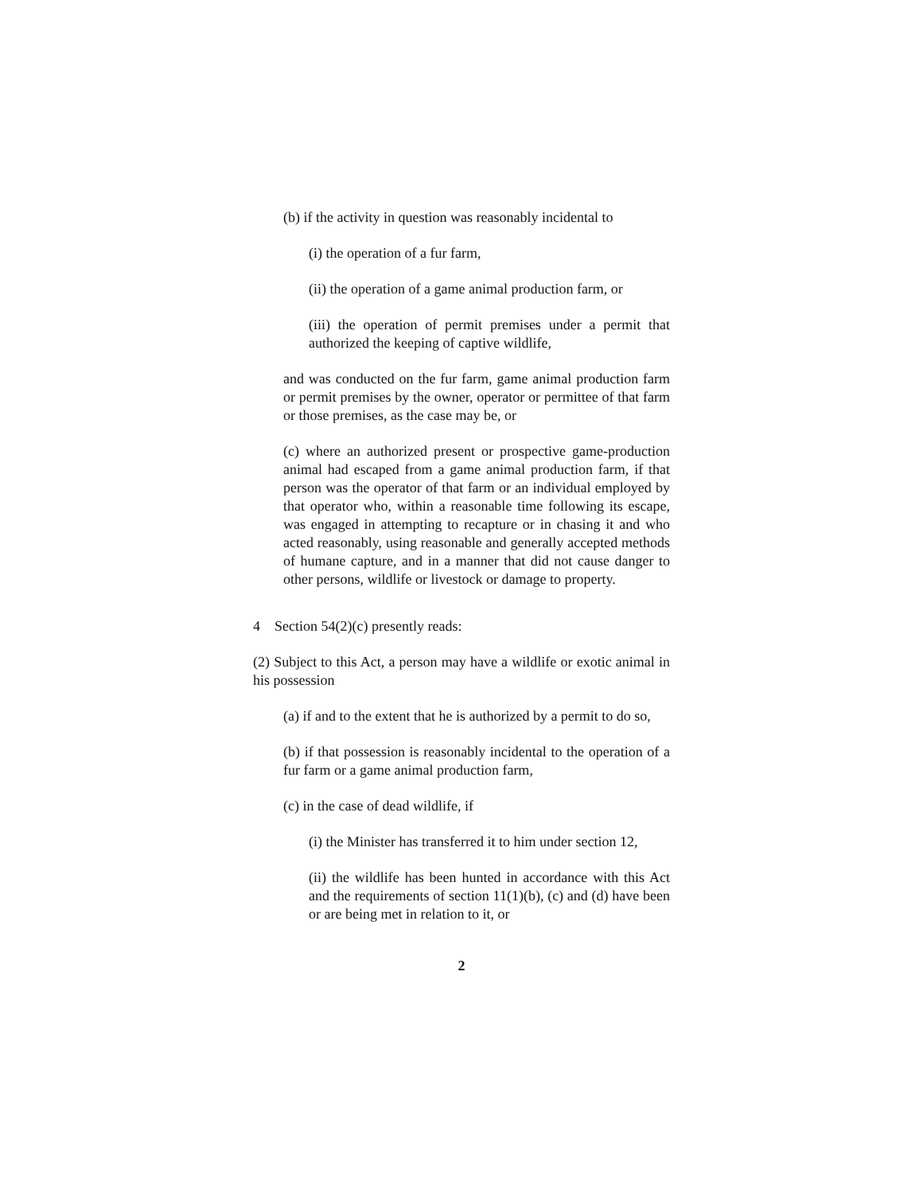(b) if the activity in question was reasonably incidental to
(i) the operation of a fur farm,
(ii) the operation of a game animal production farm, or
(iii) the operation of permit premises under a permit that authorized the keeping of captive wildlife,
and was conducted on the fur farm, game animal production farm or permit premises by the owner, operator or permittee of that farm or those premises, as the case may be, or
(c) where an authorized present or prospective game-production animal had escaped from a game animal production farm, if that person was the operator of that farm or an individual employed by that operator who, within a reasonable time following its escape, was engaged in attempting to recapture or in chasing it and who acted reasonably, using reasonable and generally accepted methods of humane capture, and in a manner that did not cause danger to other persons, wildlife or livestock or damage to property.
4 Section 54(2)(c) presently reads:
(2) Subject to this Act, a person may have a wildlife or exotic animal in his possession
(a) if and to the extent that he is authorized by a permit to do so,
(b) if that possession is reasonably incidental to the operation of a fur farm or a game animal production farm,
(c) in the case of dead wildlife, if
(i) the Minister has transferred it to him under section 12,
(ii) the wildlife has been hunted in accordance with this Act and the requirements of section 11(1)(b), (c) and (d) have been or are being met in relation to it, or
2